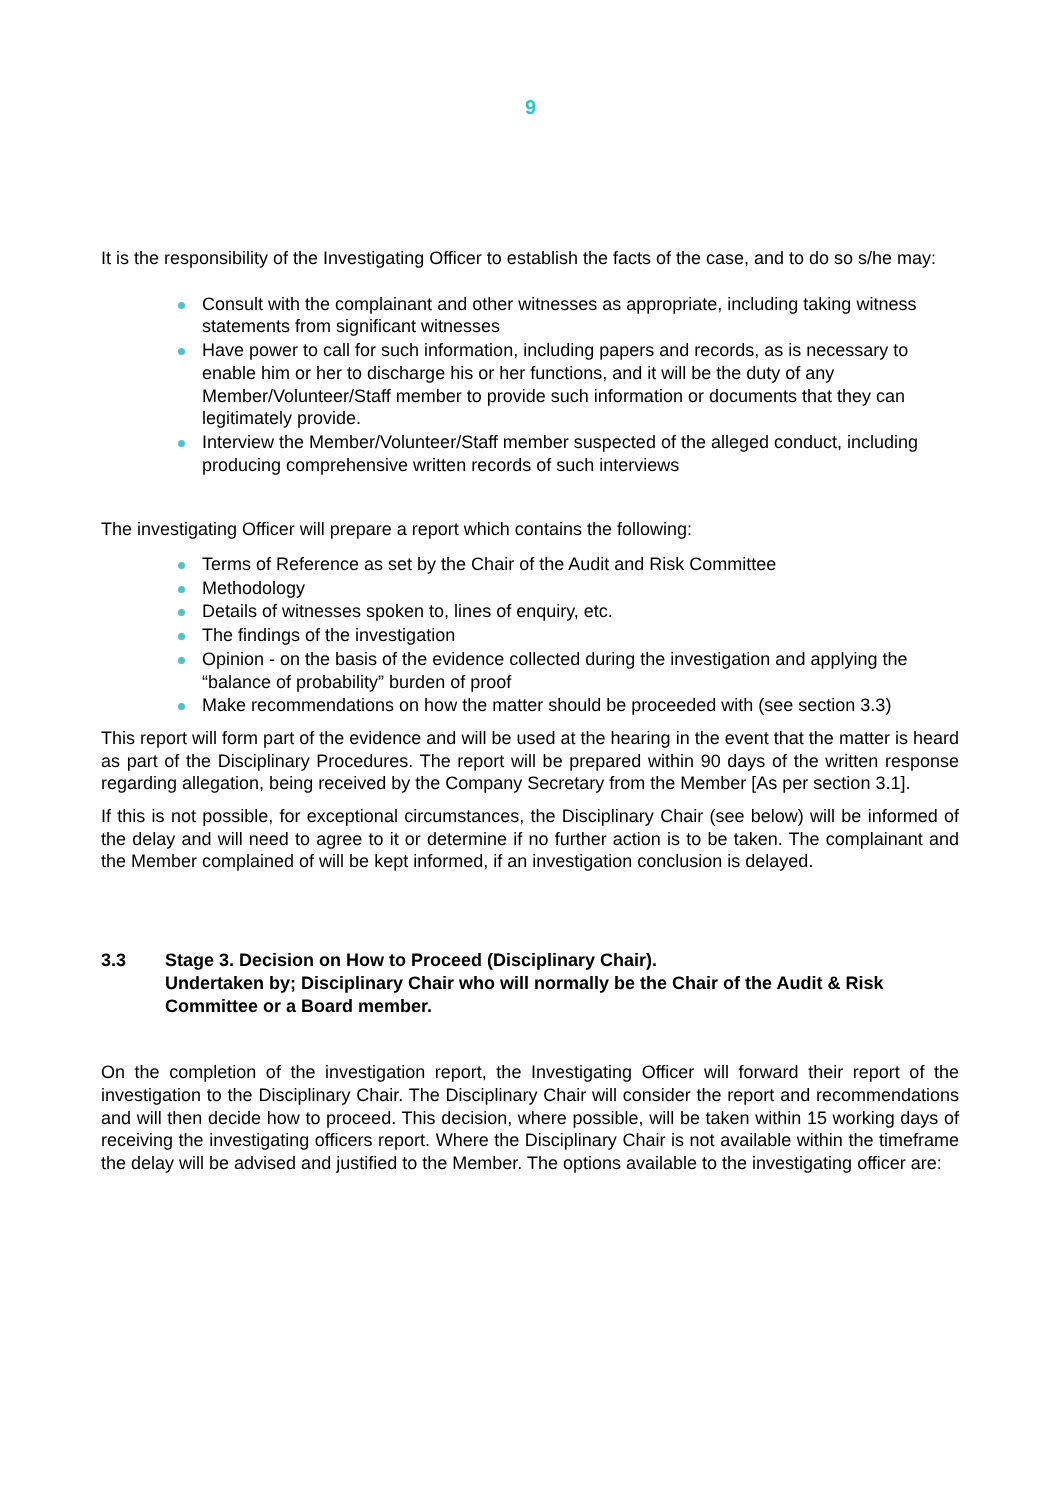9
It is the responsibility of the Investigating Officer to establish the facts of the case, and to do so s/he may:
Consult with the complainant and other witnesses as appropriate, including taking witness statements from significant witnesses
Have power to call for such information, including papers and records, as is necessary to enable him or her to discharge his or her functions, and it will be the duty of any Member/Volunteer/Staff member to provide such information or documents that they can legitimately provide.
Interview the Member/Volunteer/Staff member suspected of the alleged conduct, including producing comprehensive written records of such interviews
The investigating Officer will prepare a report which contains the following:
Terms of Reference as set by the Chair of the Audit and Risk Committee
Methodology
Details of witnesses spoken to, lines of enquiry, etc.
The findings of the investigation
Opinion - on the basis of the evidence collected during the investigation and applying the “balance of probability” burden of proof
Make recommendations on how the matter should be proceeded with (see section 3.3)
This report will form part of the evidence and will be used at the hearing in the event that the matter is heard as part of the Disciplinary Procedures. The report will be prepared within 90 days of the written response regarding allegation, being received by the Company Secretary from the Member [As per section 3.1].
If this is not possible, for exceptional circumstances, the Disciplinary Chair (see below) will be informed of the delay and will need to agree to it or determine if no further action is to be taken. The complainant and the Member complained of will be kept informed, if an investigation conclusion is delayed.
3.3 Stage 3. Decision on How to Proceed (Disciplinary Chair).
Undertaken by; Disciplinary Chair who will normally be the Chair of the Audit & Risk Committee or a Board member.
On the completion of the investigation report, the Investigating Officer will forward their report of the investigation to the Disciplinary Chair. The Disciplinary Chair will consider the report and recommendations and will then decide how to proceed. This decision, where possible, will be taken within 15 working days of receiving the investigating officers report. Where the Disciplinary Chair is not available within the timeframe the delay will be advised and justified to the Member. The options available to the investigating officer are: